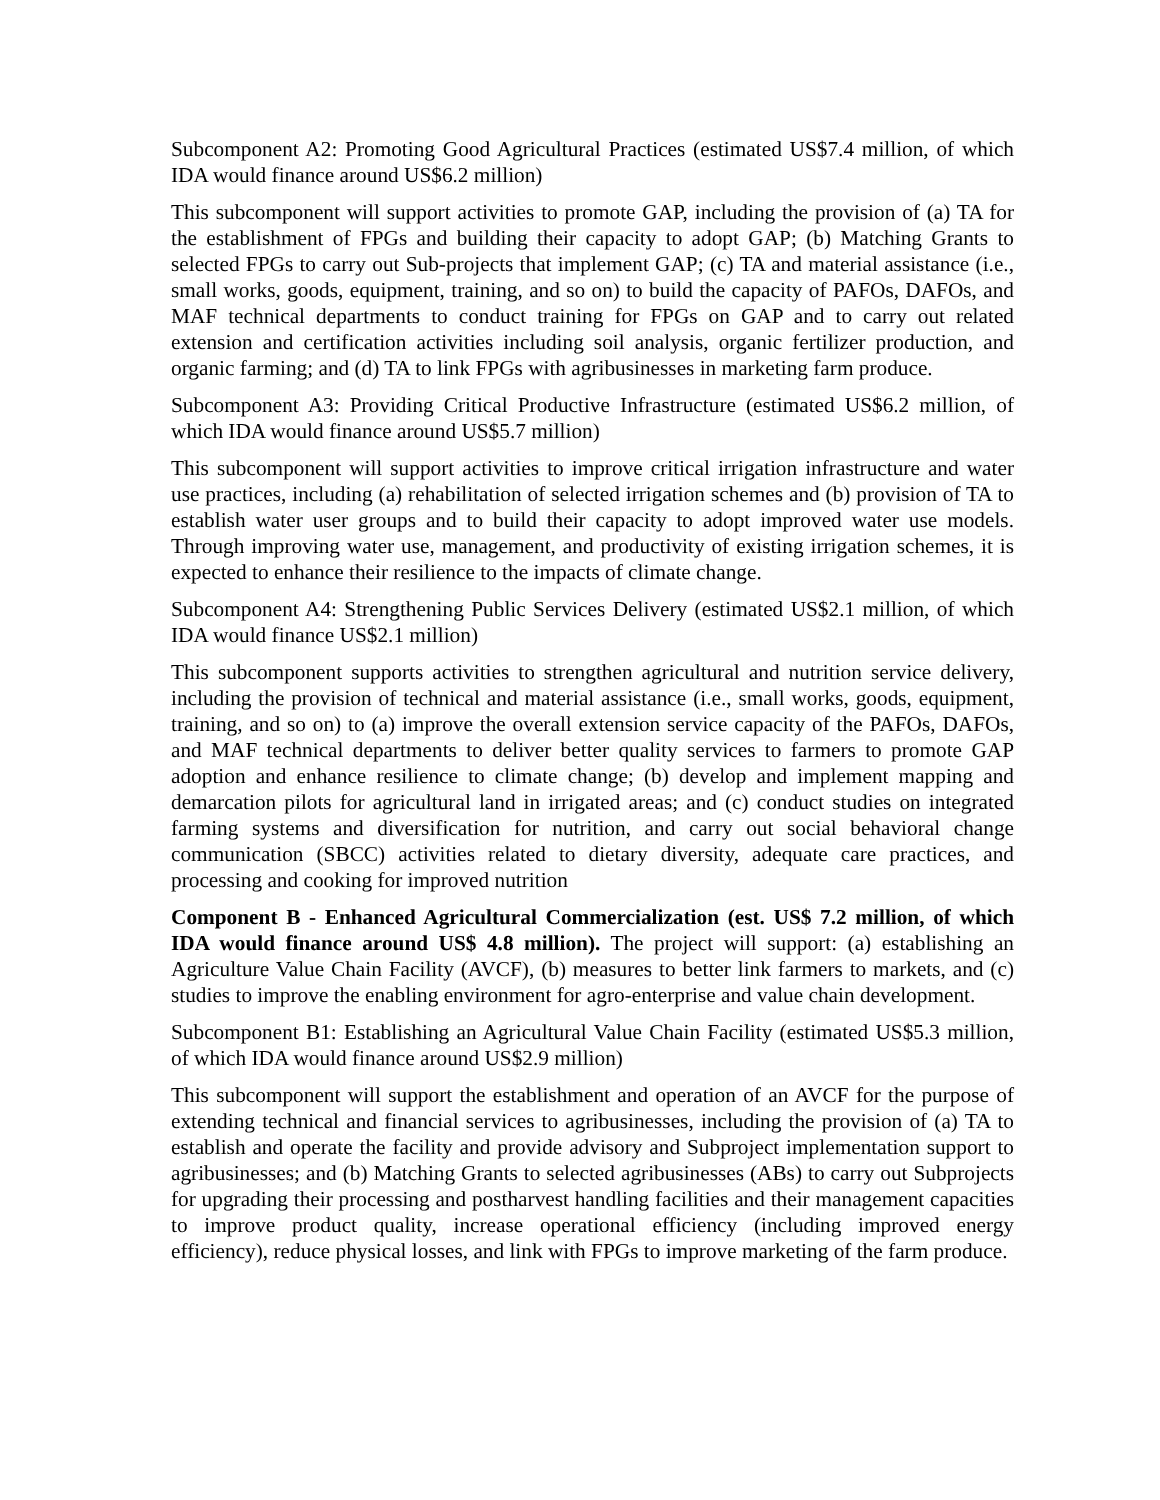Subcomponent A2: Promoting Good Agricultural Practices (estimated US$7.4 million, of which IDA would finance around US$6.2 million)
This subcomponent will support activities to promote GAP, including the provision of (a) TA for the establishment of FPGs and building their capacity to adopt GAP; (b) Matching Grants to selected FPGs to carry out Sub-projects that implement GAP; (c) TA and material assistance (i.e., small works, goods, equipment, training, and so on) to build the capacity of PAFOs, DAFOs, and MAF technical departments to conduct training for FPGs on GAP and to carry out related extension and certification activities including soil analysis, organic fertilizer production, and organic farming; and (d) TA to link FPGs with agribusinesses in marketing farm produce.
Subcomponent A3: Providing Critical Productive Infrastructure (estimated US$6.2 million, of which IDA would finance around US$5.7 million)
This subcomponent will support activities to improve critical irrigation infrastructure and water use practices, including (a) rehabilitation of selected irrigation schemes and (b) provision of TA to establish water user groups and to build their capacity to adopt improved water use models. Through improving water use, management, and productivity of existing irrigation schemes, it is expected to enhance their resilience to the impacts of climate change.
Subcomponent A4: Strengthening Public Services Delivery (estimated US$2.1 million, of which IDA would finance US$2.1 million)
This subcomponent supports activities to strengthen agricultural and nutrition service delivery, including the provision of technical and material assistance (i.e., small works, goods, equipment, training, and so on) to (a) improve the overall extension service capacity of the PAFOs, DAFOs, and MAF technical departments to deliver better quality services to farmers to promote GAP adoption and enhance resilience to climate change; (b) develop and implement mapping and demarcation pilots for agricultural land in irrigated areas; and (c) conduct studies on integrated farming systems and diversification for nutrition, and carry out social behavioral change communication (SBCC) activities related to dietary diversity, adequate care practices, and processing and cooking for improved nutrition
Component B - Enhanced Agricultural Commercialization (est. US$ 7.2 million, of which IDA would finance around US$ 4.8 million). The project will support: (a) establishing an Agriculture Value Chain Facility (AVCF), (b) measures to better link farmers to markets, and (c) studies to improve the enabling environment for agro-enterprise and value chain development.
Subcomponent B1: Establishing an Agricultural Value Chain Facility (estimated US$5.3 million, of which IDA would finance around US$2.9 million)
This subcomponent will support the establishment and operation of an AVCF for the purpose of extending technical and financial services to agribusinesses, including the provision of (a) TA to establish and operate the facility and provide advisory and Subproject implementation support to agribusinesses; and (b) Matching Grants to selected agribusinesses (ABs) to carry out Subprojects for upgrading their processing and postharvest handling facilities and their management capacities to improve product quality, increase operational efficiency (including improved energy efficiency), reduce physical losses, and link with FPGs to improve marketing of the farm produce.